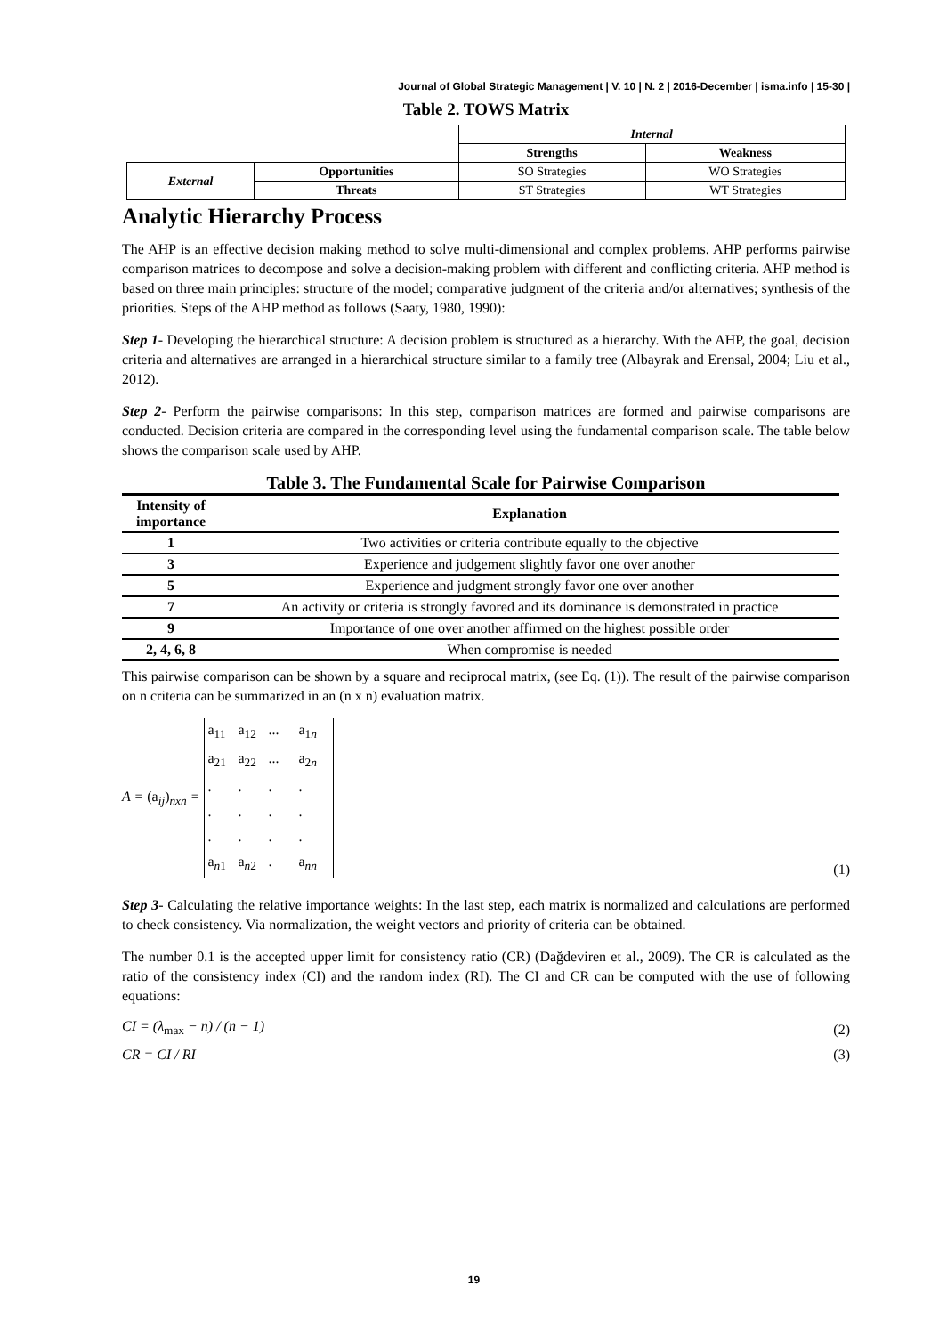Journal of Global Strategic Management | V. 10 | N. 2 | 2016-December | isma.info | 15-30 |
Table 2. TOWS Matrix
| | | Internal | |
| | | Strengths | Weakness |
| External | Opportunities | SO Strategies | WO Strategies |
| | Threats | ST Strategies | WT Strategies |
Analytic Hierarchy Process
The AHP is an effective decision making method to solve multi-dimensional and complex problems. AHP performs pairwise comparison matrices to decompose and solve a decision-making problem with different and conflicting criteria. AHP method is based on three main principles: structure of the model; comparative judgment of the criteria and/or alternatives; synthesis of the priorities. Steps of the AHP method as follows (Saaty, 1980, 1990):
Step 1- Developing the hierarchical structure: A decision problem is structured as a hierarchy. With the AHP, the goal, decision criteria and alternatives are arranged in a hierarchical structure similar to a family tree (Albayrak and Erensal, 2004; Liu et al., 2012).
Step 2- Perform the pairwise comparisons: In this step, comparison matrices are formed and pairwise comparisons are conducted. Decision criteria are compared in the corresponding level using the fundamental comparison scale. The table below shows the comparison scale used by AHP.
Table 3. The Fundamental Scale for Pairwise Comparison
| Intensity of importance | Explanation |
| --- | --- |
| 1 | Two activities or criteria contribute equally to the objective |
| 3 | Experience and judgement slightly favor one over another |
| 5 | Experience and judgment strongly favor one over another |
| 7 | An activity or criteria is strongly favored and its dominance is demonstrated in practice |
| 9 | Importance of one over another affirmed on the highest possible order |
| 2, 4, 6, 8 | When compromise is needed |
This pairwise comparison can be shown by a square and reciprocal matrix, (see Eq. (1)). The result of the pairwise comparison on n criteria can be summarized in an (n x n) evaluation matrix.
A = (a<sub>ij</sub>)<sub>nxn</sub> = a<sub>11</sub> a<sub>12</sub>... a<sub>1n</sub> a<sub>21</sub> a<sub>22</sub>... a<sub>2n</sub> .... .... .... a<sub>n1</sub> a<sub>n2</sub>. a<sub>nn</sub>
(1)
Step 3- Calculating the relative importance weights: In the last step, each matrix is normalized and calculations are performed to check consistency. Via normalization, the weight vectors and priority of criteria can be obtained.
The number 0.1 is the accepted upper limit for consistency ratio (CR) (Dağdeviren et al., 2009). The CR is calculated as the ratio of the consistency index (CI) and the random index (RI). The CI and CR can be computed with the use of following equations:
CI = (λ<sub>max</sub> − n) / (n − 1)
(2)
CR = CI / RI
(3)
19